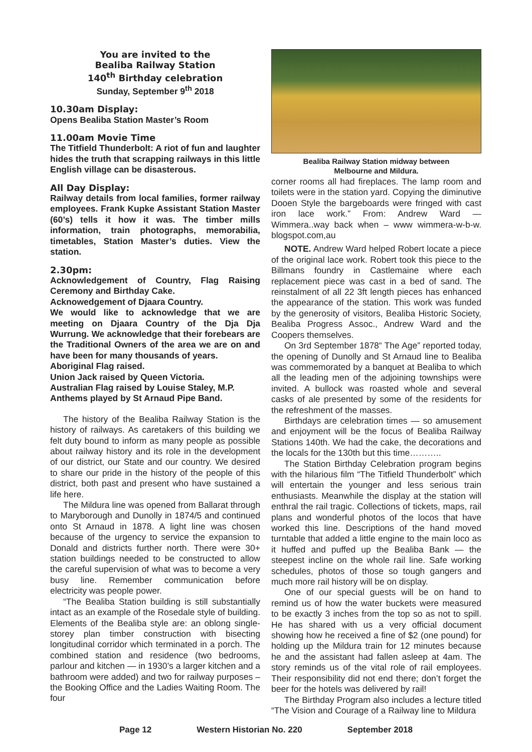You are invited to the
Bealiba Railway Station
140<sup>th</sup> Birthday celebration
Sunday, September 9<sup>th</sup> 2018
10.30am Display:
Opens Bealiba Station Master’s Room
11.00am Movie Time
The Titfield Thunderbolt: A riot of fun and laughter hides the truth that scrapping railways in this little English village can be disasterous.
All Day Display:
Railway details from local families, former railway employees. Frank Kupke Assistant Station Master (60’s) tells it how it was. The timber mills information, train photographs, memorabilia, timetables, Station Master’s duties. View the station.
2.30pm:
Acknowledgement of Country, Flag Raising Ceremony and Birthday Cake.
Acknowedgement of Djaara Country.
We would like to acknowledge that we are meeting on Djaara Country of the Dja Dja Wurrung. We acknowledge that their forebears are the Traditional Owners of the area we are on and have been for many thousands of years.
Aboriginal Flag raised.
Union Jack raised by Queen Victoria.
Australian Flag raised by Louise Staley, M.P.
Anthems played by St Arnaud Pipe Band.
The history of the Bealiba Railway Station is the history of railways. As caretakers of this building we felt duty bound to inform as many people as possible about railway history and its role in the development of our district, our State and our country. We desired to share our pride in the history of the people of this district, both past and present who have sustained a life here.
The Mildura line was opened from Ballarat through to Maryborough and Dunolly in 1874/5 and continued onto St Arnaud in 1878. A light line was chosen because of the urgency to service the expansion to Donald and districts further north. There were 30+ station buildings needed to be constructed to allow the careful supervision of what was to become a very busy line. Remember communication before electricity was people power.
“The Bealiba Station building is still substantially intact as an example of the Rosedale style of building. Elements of the Bealiba style are: an oblong single-storey plan timber construction with bisecting longitudinal corridor which terminated in a porch. The combined station and residence (two bedrooms, parlour and kitchen — in 1930’s a larger kitchen and a bathroom were added) and two for railway purposes – the Booking Office and the Ladies Waiting Room. The four
Bealiba Railway Station midway between
Melbourne and Mildura.
corner rooms all had fireplaces. The lamp room and toilets were in the station yard. Copying the diminutive Dooen Style the bargeboards were fringed with cast iron lace work.” From: Andrew Ward — Wimmera..way back when – www wimmera-w-b-w. blogspot.com,au
NOTE. Andrew Ward helped Robert locate a piece of the original lace work. Robert took this piece to the Billmans foundry in Castlemaine where each replacement piece was cast in a bed of sand. The reinstalment of all 22 3ft length pieces has enhanced the appearance of the station. This work was funded by the generosity of visitors, Bealiba Historic Society, Bealiba Progress Assoc., Andrew Ward and the Coopers themselves.
On 3rd September 1878“ The Age” reported today, the opening of Dunolly and St Arnaud line to Bealiba was commemorated by a banquet at Bealiba to which all the leading men of the adjoining townships were invited. A bullock was roasted whole and several casks of ale presented by some of the residents for the refreshment of the masses.
Birthdays are celebration times — so amusement and enjoyment will be the focus of Bealiba Railway Stations 140th. We had the cake, the decorations and the locals for the 130th but this time………..
The Station Birthday Celebration program begins with the hilarious film “The Titfield Thunderbolt” which will entertain the younger and less serious train enthusiasts. Meanwhile the display at the station will enthral the rail tragic. Collections of tickets, maps, rail plans and wonderful photos of the locos that have worked this line. Descriptions of the hand moved turntable that added a little engine to the main loco as it huffed and puffed up the Bealiba Bank — the steepest incline on the whole rail line. Safe working schedules, photos of those so tough gangers and much more rail history will be on display.
One of our special guests will be on hand to remind us of how the water buckets were measured to be exactly 3 inches from the top so as not to spill. He has shared with us a very official document showing how he received a fine of $2 (one pound) for holding up the Mildura train for 12 minutes because he and the assistant had fallen asleep at 4am. The story reminds us of the vital role of rail employees. Their responsibility did not end there; don’t forget the beer for the hotels was delivered by rail!
The Birthday Program also includes a lecture titled “The Vision and Courage of a Railway line to Mildura
Page 12 Western Historian No. 220 September 2018